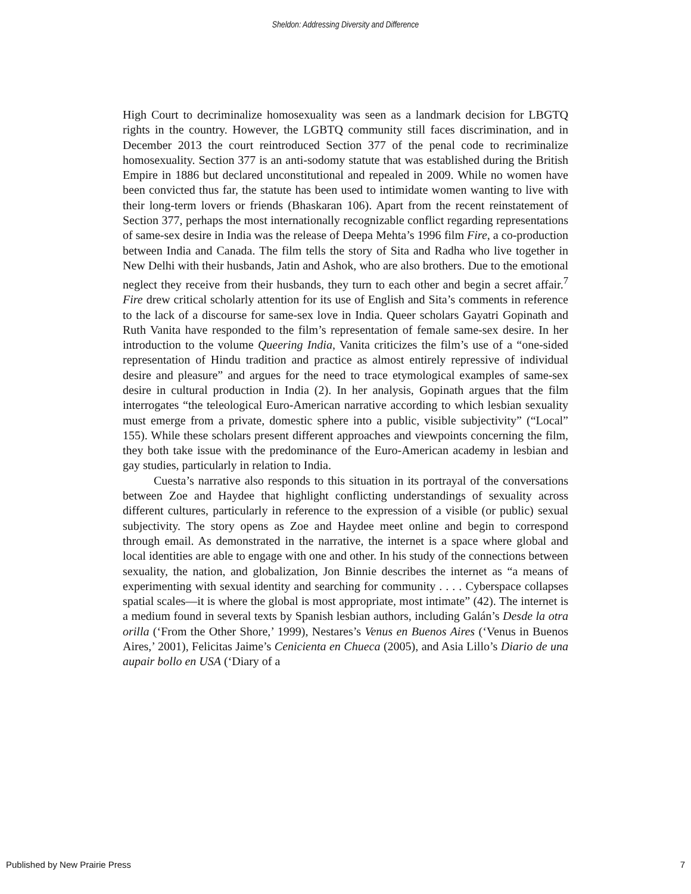Sheldon: Addressing Diversity and Difference
High Court to decriminalize homosexuality was seen as a landmark decision for LBGTQ rights in the country. However, the LGBTQ community still faces discrimination, and in December 2013 the court reintroduced Section 377 of the penal code to recriminalize homosexuality. Section 377 is an anti-sodomy statute that was established during the British Empire in 1886 but declared unconstitutional and repealed in 2009. While no women have been convicted thus far, the statute has been used to intimidate women wanting to live with their long-term lovers or friends (Bhaskaran 106). Apart from the recent reinstatement of Section 377, perhaps the most internationally recognizable conflict regarding representations of same-sex desire in India was the release of Deepa Mehta’s 1996 film Fire, a co-production between India and Canada. The film tells the story of Sita and Radha who live together in New Delhi with their husbands, Jatin and Ashok, who are also brothers. Due to the emotional neglect they receive from their husbands, they turn to each other and begin a secret affair.<sup>7</sup> Fire drew critical scholarly attention for its use of English and Sita’s comments in reference to the lack of a discourse for same-sex love in India. Queer scholars Gayatri Gopinath and Ruth Vanita have responded to the film’s representation of female same-sex desire. In her introduction to the volume Queering India, Vanita criticizes the film’s use of a “one-sided representation of Hindu tradition and practice as almost entirely repressive of individual desire and pleasure” and argues for the need to trace etymological examples of same-sex desire in cultural production in India (2). In her analysis, Gopinath argues that the film interrogates “the teleological Euro-American narrative according to which lesbian sexuality must emerge from a private, domestic sphere into a public, visible subjectivity” (“Local” 155). While these scholars present different approaches and viewpoints concerning the film, they both take issue with the predominance of the Euro-American academy in lesbian and gay studies, particularly in relation to India.
Cuesta’s narrative also responds to this situation in its portrayal of the conversations between Zoe and Haydee that highlight conflicting understandings of sexuality across different cultures, particularly in reference to the expression of a visible (or public) sexual subjectivity. The story opens as Zoe and Haydee meet online and begin to correspond through email. As demonstrated in the narrative, the internet is a space where global and local identities are able to engage with one and other. In his study of the connections between sexuality, the nation, and globalization, Jon Binnie describes the internet as “a means of experimenting with sexual identity and searching for community . . . . Cyberspace collapses spatial scales—it is where the global is most appropriate, most intimate” (42). The internet is a medium found in several texts by Spanish lesbian authors, including Galán’s Desde la otra orilla (‘From the Other Shore,’ 1999), Nestares’s Venus en Buenos Aires (‘Venus in Buenos Aires,’ 2001), Felicitas Jaime’s Cenicienta en Chueca (2005), and Asia Lillo’s Diario de una aupair bollo en USA (‘Diary of a
Published by New Prairie Press 7